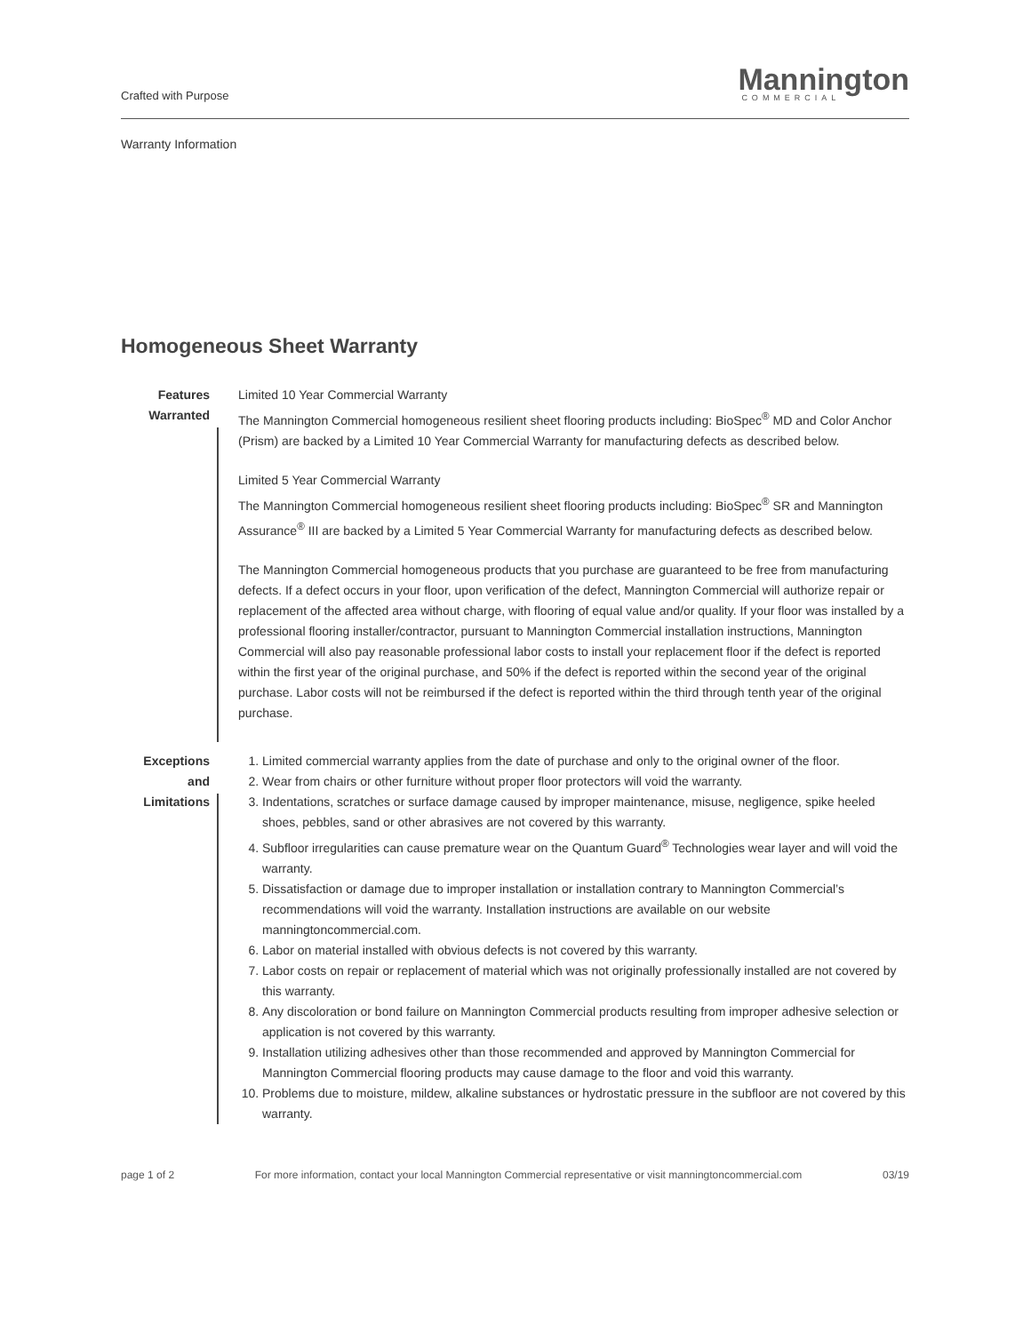Crafted with Purpose
Mannington
COMMERCIAL
Warranty Information
Homogeneous Sheet Warranty
Features
Warranted
Limited 10 Year Commercial Warranty
The Mannington Commercial homogeneous resilient sheet flooring products including: BioSpec<sup>®</sup> MD and Color Anchor (Prism) are backed by a Limited 10 Year Commercial Warranty for manufacturing defects as described below.
Limited 5 Year Commercial Warranty
The Mannington Commercial homogeneous resilient sheet flooring products including: BioSpec<sup>®</sup> SR and Mannington Assurance<sup>®</sup> III are backed by a Limited 5 Year Commercial Warranty for manufacturing defects as described below.
The Mannington Commercial homogeneous products that you purchase are guaranteed to be free from manufacturing defects. If a defect occurs in your floor, upon verification of the defect, Mannington Commercial will authorize repair or replacement of the affected area without charge, with flooring of equal value and/or quality. If your floor was installed by a professional flooring installer/contractor, pursuant to Mannington Commercial installation instructions, Mannington Commercial will also pay reasonable professional labor costs to install your replacement floor if the defect is reported within the first year of the original purchase, and 50% if the defect is reported within the second year of the original purchase. Labor costs will not be reimbursed if the defect is reported within the third through tenth year of the original purchase.
Exceptions and Limitations
1. Limited commercial warranty applies from the date of purchase and only to the original owner of the floor.
2. Wear from chairs or other furniture without proper floor protectors will void the warranty.
3. Indentations, scratches or surface damage caused by improper maintenance, misuse, negligence, spike heeled shoes, pebbles, sand or other abrasives are not covered by this warranty.
4. Subfloor irregularities can cause premature wear on the Quantum Guard<sup>®</sup> Technologies wear layer and will void the warranty.
5. Dissatisfaction or damage due to improper installation or installation contrary to Mannington Commercial’s recommendations will void the warranty. Installation instructions are available on our website manningtoncommercial.com.
6. Labor on material installed with obvious defects is not covered by this warranty.
7. Labor costs on repair or replacement of material which was not originally professionally installed are not covered by this warranty.
8. Any discoloration or bond failure on Mannington Commercial products resulting from improper adhesive selection or application is not covered by this warranty.
9. Installation utilizing adhesives other than those recommended and approved by Mannington Commercial for Mannington Commercial flooring products may cause damage to the floor and void this warranty.
10. Problems due to moisture, mildew, alkaline substances or hydrostatic pressure in the subfloor are not covered by this warranty.
page 1 of 2 For more information, contact your local Mannington Commercial representative or visit manningtoncommercial.com 03/19